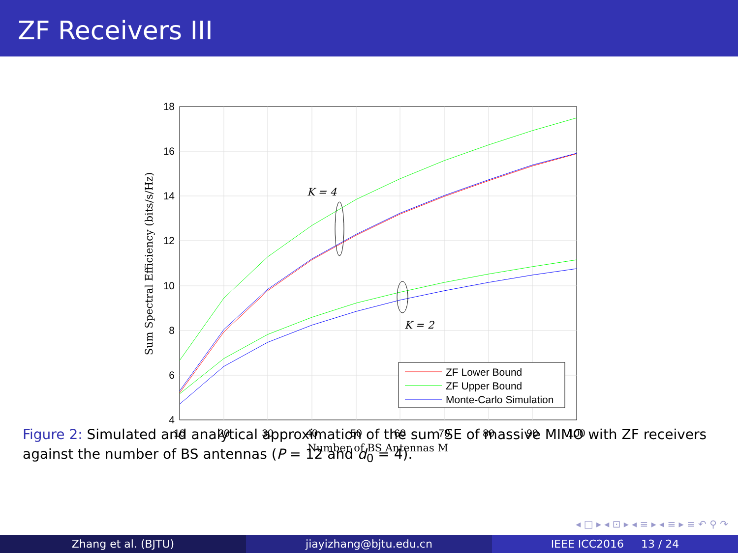ZF Receivers III
K = 4
K = 2
18
16
14
12
10
8
6
4
10
20
30
40
50
60
70
80
90
100
Number of BS Antennas M
Sum Spectral Efficiency (bits/s/Hz)
ZF Lower Bound
ZF Upper Bound
Monte-Carlo Simulation
Figure 2: Simulated and analytical approximation of the sum SE of massive MIMO with ZF receivers against the number of BS antennas (P = 12 and d<sub>0</sub> = 4).
◂ □ ▸ ◂ ⊡ ▸ ◂ ≡ ▸ ◂ ≡ ▸ ≡ ↶ ⚲ ↷
Zhang et al. (BJTU) jiayizhang@bjtu.edu.cn IEEE ICC2016 13 / 24